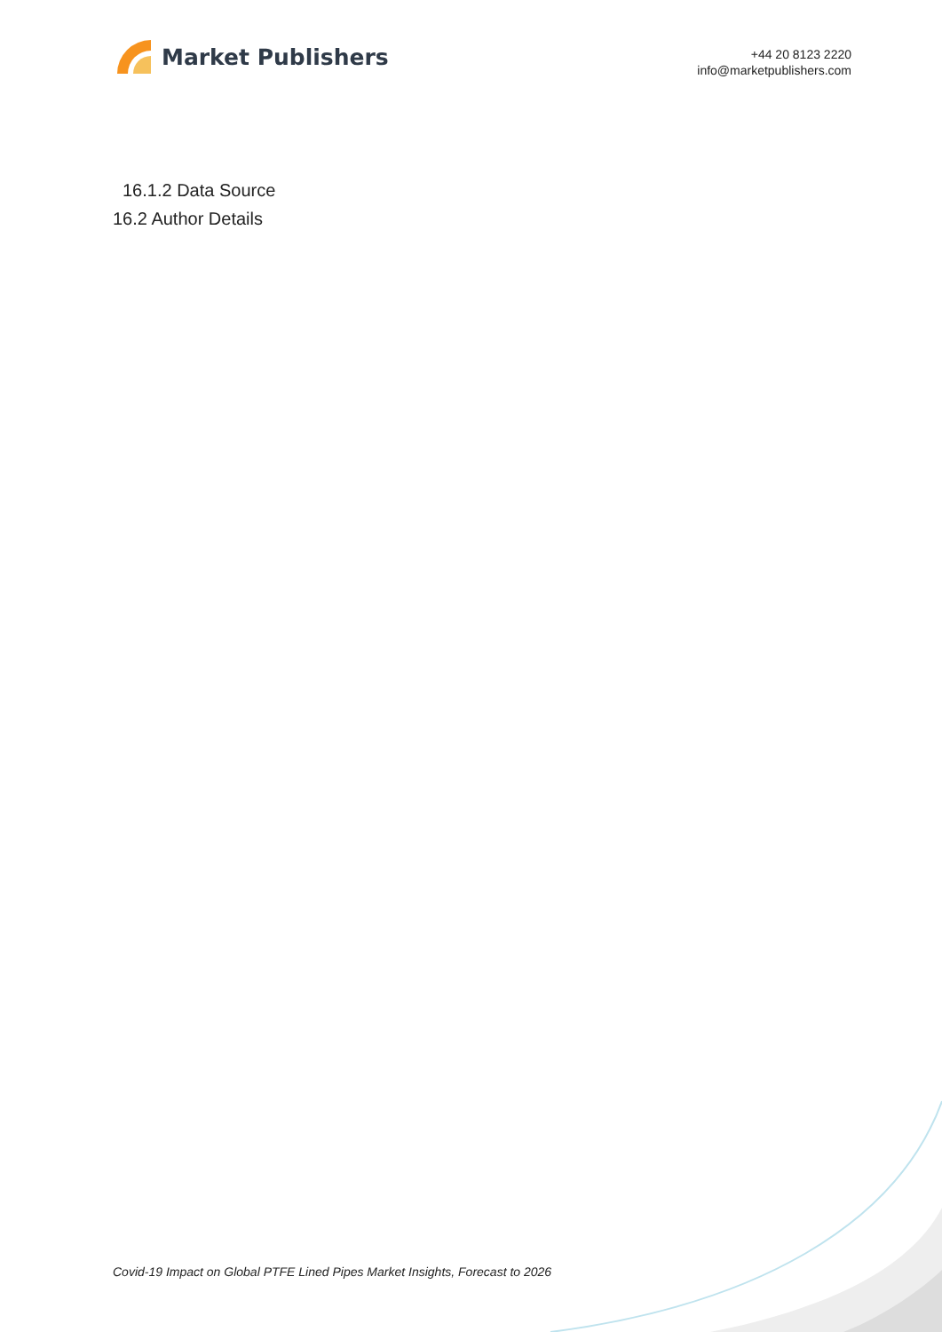Market Publishers
+44 20 8123 2220
info@marketpublishers.com
16.1.2 Data Source
16.2 Author Details
Covid-19 Impact on Global PTFE Lined Pipes Market Insights, Forecast to 2026